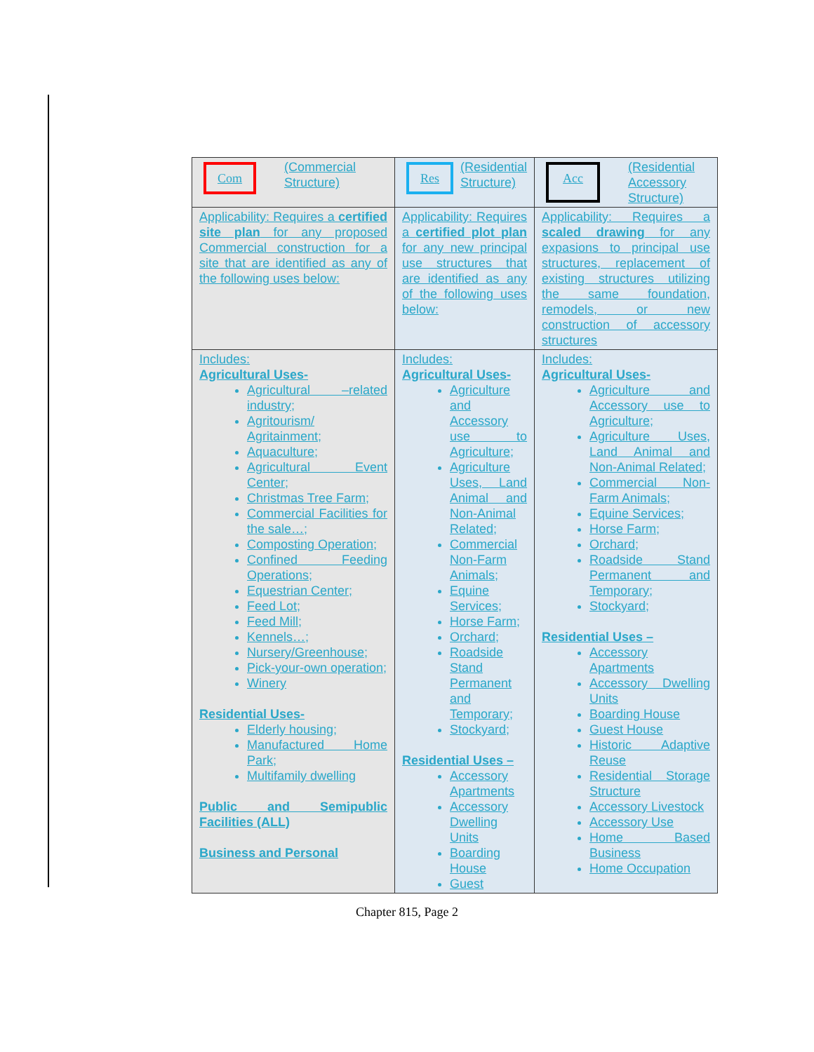| Com (Commercial Structure) | Res (Residential Structure) | Acc (Residential Accessory Structure) |
| Applicability: Requires a certified site plan for any proposed Commercial construction for a site that are identified as any of the following uses below: | Applicability: Requires a certified plot plan for any new principal use structures that are identified as any of the following uses below: | Applicability: Requires a scaled drawing for any expasions to principal use structures, replacement of existing structures utilizing the same foundation, remodels, or new construction of accessory structures |
| Includes: Agricultural Uses- Agricultural –related industry; Agritourism/ Agritainment; Aquaculture; Agricultural Event Center; Christmas Tree Farm; Commercial Facilities for the sale…; Composting Operation; Confined Feeding Operations; Equestrian Center; Feed Lot; Feed Mill; Kennels…; Nursery/Greenhouse; Pick-your-own operation; Winery Residential Uses- Elderly housing; Manufactured Home Park; Multifamily dwelling Public and Semipublic Facilities (ALL) Business and Personal | Includes: Agricultural Uses- Agriculture and Accessory use to Agriculture; Agriculture Uses, Land Animal and Non-Animal Related; Commercial Non-Farm Animals; Equine Services; Horse Farm; Orchard; Roadside Stand Permanent and Temporary; Stockyard; Residential Uses – Accessory Apartments Accessory Dwelling Units Boarding House Guest | Includes: Agricultural Uses- Agriculture and Accessory use to Agriculture; Agriculture Uses, Land Animal and Non-Animal Related; Commercial Non-Farm Animals; Equine Services; Horse Farm; Orchard; Roadside Stand Permanent and Temporary; Stockyard; Residential Uses – Accessory Apartments Accessory Dwelling Units Boarding House Guest House Historic Adaptive Reuse Residential Storage Structure Accessory Livestock Accessory Use Home Based Business Home Occupation |
Chapter 815, Page 2